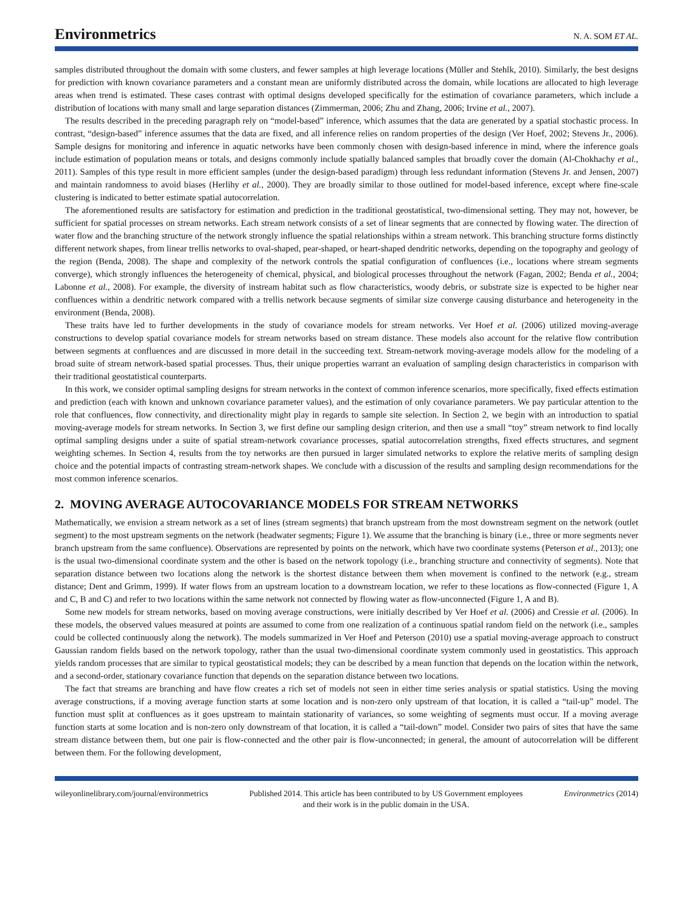Environmetrics
N. A. SOM ET AL.
samples distributed throughout the domain with some clusters, and fewer samples at high leverage locations (Müller and Stehlk, 2010). Similarly, the best designs for prediction with known covariance parameters and a constant mean are uniformly distributed across the domain, while locations are allocated to high leverage areas when trend is estimated. These cases contrast with optimal designs developed specifically for the estimation of covariance parameters, which include a distribution of locations with many small and large separation distances (Zimmerman, 2006; Zhu and Zhang, 2006; Irvine et al., 2007).
The results described in the preceding paragraph rely on “model-based” inference, which assumes that the data are generated by a spatial stochastic process. In contrast, “design-based” inference assumes that the data are fixed, and all inference relies on random properties of the design (Ver Hoef, 2002; Stevens Jr., 2006). Sample designs for monitoring and inference in aquatic networks have been commonly chosen with design-based inference in mind, where the inference goals include estimation of population means or totals, and designs commonly include spatially balanced samples that broadly cover the domain (Al-Chokhachy et al., 2011). Samples of this type result in more efficient samples (under the design-based paradigm) through less redundant information (Stevens Jr. and Jensen, 2007) and maintain randomness to avoid biases (Herlihy et al., 2000). They are broadly similar to those outlined for model-based inference, except where fine-scale clustering is indicated to better estimate spatial autocorrelation.
The aforementioned results are satisfactory for estimation and prediction in the traditional geostatistical, two-dimensional setting. They may not, however, be sufficient for spatial processes on stream networks. Each stream network consists of a set of linear segments that are connected by flowing water. The direction of water flow and the branching structure of the network strongly influence the spatial relationships within a stream network. This branching structure forms distinctly different network shapes, from linear trellis networks to oval-shaped, pear-shaped, or heart-shaped dendritic networks, depending on the topography and geology of the region (Benda, 2008). The shape and complexity of the network controls the spatial configuration of confluences (i.e., locations where stream segments converge), which strongly influences the heterogeneity of chemical, physical, and biological processes throughout the network (Fagan, 2002; Benda et al., 2004; Labonne et al., 2008). For example, the diversity of instream habitat such as flow characteristics, woody debris, or substrate size is expected to be higher near confluences within a dendritic network compared with a trellis network because segments of similar size converge causing disturbance and heterogeneity in the environment (Benda, 2008).
These traits have led to further developments in the study of covariance models for stream networks. Ver Hoef et al. (2006) utilized moving-average constructions to develop spatial covariance models for stream networks based on stream distance. These models also account for the relative flow contribution between segments at confluences and are discussed in more detail in the succeeding text. Stream-network moving-average models allow for the modeling of a broad suite of stream network-based spatial processes. Thus, their unique properties warrant an evaluation of sampling design characteristics in comparison with their traditional geostatistical counterparts.
In this work, we consider optimal sampling designs for stream networks in the context of common inference scenarios, more specifically, fixed effects estimation and prediction (each with known and unknown covariance parameter values), and the estimation of only covariance parameters. We pay particular attention to the role that confluences, flow connectivity, and directionality might play in regards to sample site selection. In Section 2, we begin with an introduction to spatial moving-average models for stream networks. In Section 3, we first define our sampling design criterion, and then use a small “toy” stream network to find locally optimal sampling designs under a suite of spatial stream-network covariance processes, spatial autocorrelation strengths, fixed effects structures, and segment weighting schemes. In Section 4, results from the toy networks are then pursued in larger simulated networks to explore the relative merits of sampling design choice and the potential impacts of contrasting stream-network shapes. We conclude with a discussion of the results and sampling design recommendations for the most common inference scenarios.
2. MOVING AVERAGE AUTOCOVARIANCE MODELS FOR STREAM NETWORKS
Mathematically, we envision a stream network as a set of lines (stream segments) that branch upstream from the most downstream segment on the network (outlet segment) to the most upstream segments on the network (headwater segments; Figure 1). We assume that the branching is binary (i.e., three or more segments never branch upstream from the same confluence). Observations are represented by points on the network, which have two coordinate systems (Peterson et al., 2013); one is the usual two-dimensional coordinate system and the other is based on the network topology (i.e., branching structure and connectivity of segments). Note that separation distance between two locations along the network is the shortest distance between them when movement is confined to the network (e.g., stream distance; Dent and Grimm, 1999). If water flows from an upstream location to a downstream location, we refer to these locations as flow-connected (Figure 1, A and C, B and C) and refer to two locations within the same network not connected by flowing water as flow-unconnected (Figure 1, A and B).
Some new models for stream networks, based on moving average constructions, were initially described by Ver Hoef et al. (2006) and Cressie et al. (2006). In these models, the observed values measured at points are assumed to come from one realization of a continuous spatial random field on the network (i.e., samples could be collected continuously along the network). The models summarized in Ver Hoef and Peterson (2010) use a spatial moving-average approach to construct Gaussian random fields based on the network topology, rather than the usual two-dimensional coordinate system commonly used in geostatistics. This approach yields random processes that are similar to typical geostatistical models; they can be described by a mean function that depends on the location within the network, and a second-order, stationary covariance function that depends on the separation distance between two locations.
The fact that streams are branching and have flow creates a rich set of models not seen in either time series analysis or spatial statistics. Using the moving average constructions, if a moving average function starts at some location and is non-zero only upstream of that location, it is called a “tail-up” model. The function must split at confluences as it goes upstream to maintain stationarity of variances, so some weighting of segments must occur. If a moving average function starts at some location and is non-zero only downstream of that location, it is called a “tail-down” model. Consider two pairs of sites that have the same stream distance between them, but one pair is flow-connected and the other pair is flow-unconnected; in general, the amount of autocorrelation will be different between them. For the following development,
wileyonlinelibrary.com/journal/environmetrics
Published 2014. This article has been contributed to by US Government employees and their work is in the public domain in the USA.
Environmetrics (2014)